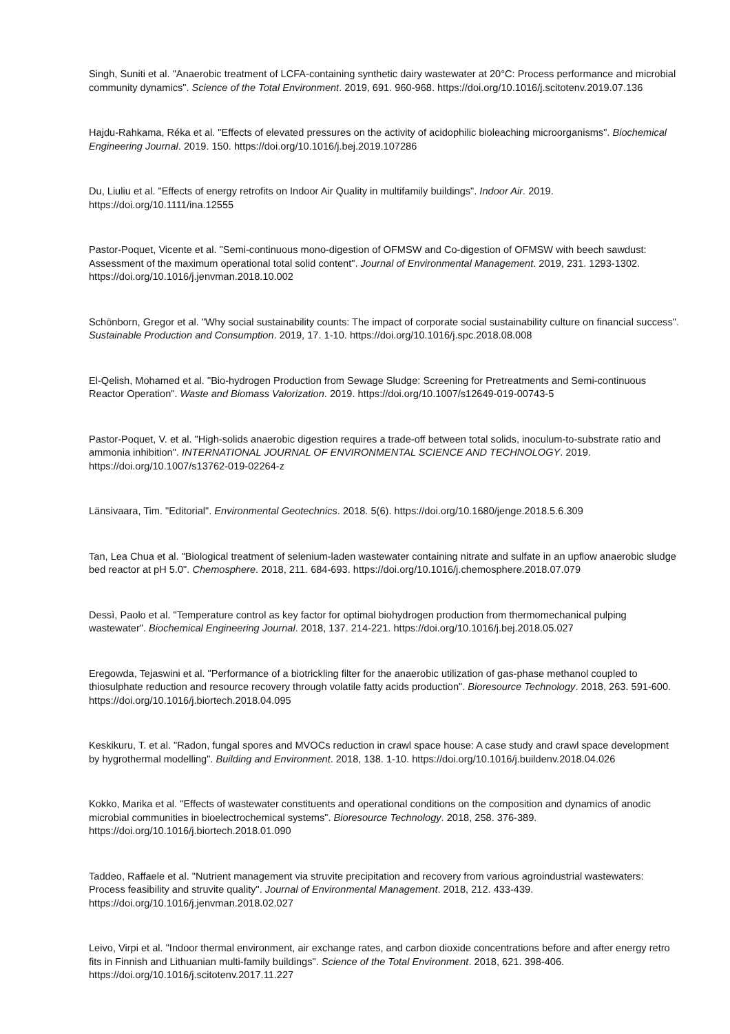Singh, Suniti et al. "Anaerobic treatment of LCFA-containing synthetic dairy wastewater at 20°C: Process performance and microbial community dynamics". Science of the Total Environment. 2019, 691. 960-968. https://doi.org/10.1016/j.scitotenv.2019.07.136
Hajdu-Rahkama, Réka et al. "Effects of elevated pressures on the activity of acidophilic bioleaching microorganisms". Biochemical Engineering Journal. 2019. 150. https://doi.org/10.1016/j.bej.2019.107286
Du, Liuliu et al. "Effects of energy retrofits on Indoor Air Quality in multifamily buildings". Indoor Air. 2019. https://doi.org/10.1111/ina.12555
Pastor-Poquet, Vicente et al. "Semi-continuous mono-digestion of OFMSW and Co-digestion of OFMSW with beech sawdust: Assessment of the maximum operational total solid content". Journal of Environmental Management. 2019, 231. 1293-1302. https://doi.org/10.1016/j.jenvman.2018.10.002
Schönborn, Gregor et al. "Why social sustainability counts: The impact of corporate social sustainability culture on financial success". Sustainable Production and Consumption. 2019, 17. 1-10. https://doi.org/10.1016/j.spc.2018.08.008
El-Qelish, Mohamed et al. "Bio-hydrogen Production from Sewage Sludge: Screening for Pretreatments and Semi-continuous Reactor Operation". Waste and Biomass Valorization. 2019. https://doi.org/10.1007/s12649-019-00743-5
Pastor-Poquet, V. et al. "High-solids anaerobic digestion requires a trade-off between total solids, inoculum-to-substrate ratio and ammonia inhibition". INTERNATIONAL JOURNAL OF ENVIRONMENTAL SCIENCE AND TECHNOLOGY. 2019. https://doi.org/10.1007/s13762-019-02264-z
Länsivaara, Tim. "Editorial". Environmental Geotechnics. 2018. 5(6). https://doi.org/10.1680/jenge.2018.5.6.309
Tan, Lea Chua et al. "Biological treatment of selenium-laden wastewater containing nitrate and sulfate in an upflow anaerobic sludge bed reactor at pH 5.0". Chemosphere. 2018, 211. 684-693. https://doi.org/10.1016/j.chemosphere.2018.07.079
Dessì, Paolo et al. "Temperature control as key factor for optimal biohydrogen production from thermomechanical pulping wastewater". Biochemical Engineering Journal. 2018, 137. 214-221. https://doi.org/10.1016/j.bej.2018.05.027
Eregowda, Tejaswini et al. "Performance of a biotrickling filter for the anaerobic utilization of gas-phase methanol coupled to thiosulphate reduction and resource recovery through volatile fatty acids production". Bioresource Technology. 2018, 263. 591-600. https://doi.org/10.1016/j.biortech.2018.04.095
Keskikuru, T. et al. "Radon, fungal spores and MVOCs reduction in crawl space house: A case study and crawl space development by hygrothermal modelling". Building and Environment. 2018, 138. 1-10. https://doi.org/10.1016/j.buildenv.2018.04.026
Kokko, Marika et al. "Effects of wastewater constituents and operational conditions on the composition and dynamics of anodic microbial communities in bioelectrochemical systems". Bioresource Technology. 2018, 258. 376-389. https://doi.org/10.1016/j.biortech.2018.01.090
Taddeo, Raffaele et al. "Nutrient management via struvite precipitation and recovery from various agroindustrial wastewaters: Process feasibility and struvite quality". Journal of Environmental Management. 2018, 212. 433-439. https://doi.org/10.1016/j.jenvman.2018.02.027
Leivo, Virpi et al. "Indoor thermal environment, air exchange rates, and carbon dioxide concentrations before and after energy retro fits in Finnish and Lithuanian multi-family buildings". Science of the Total Environment. 2018, 621. 398-406. https://doi.org/10.1016/j.scitotenv.2017.11.227